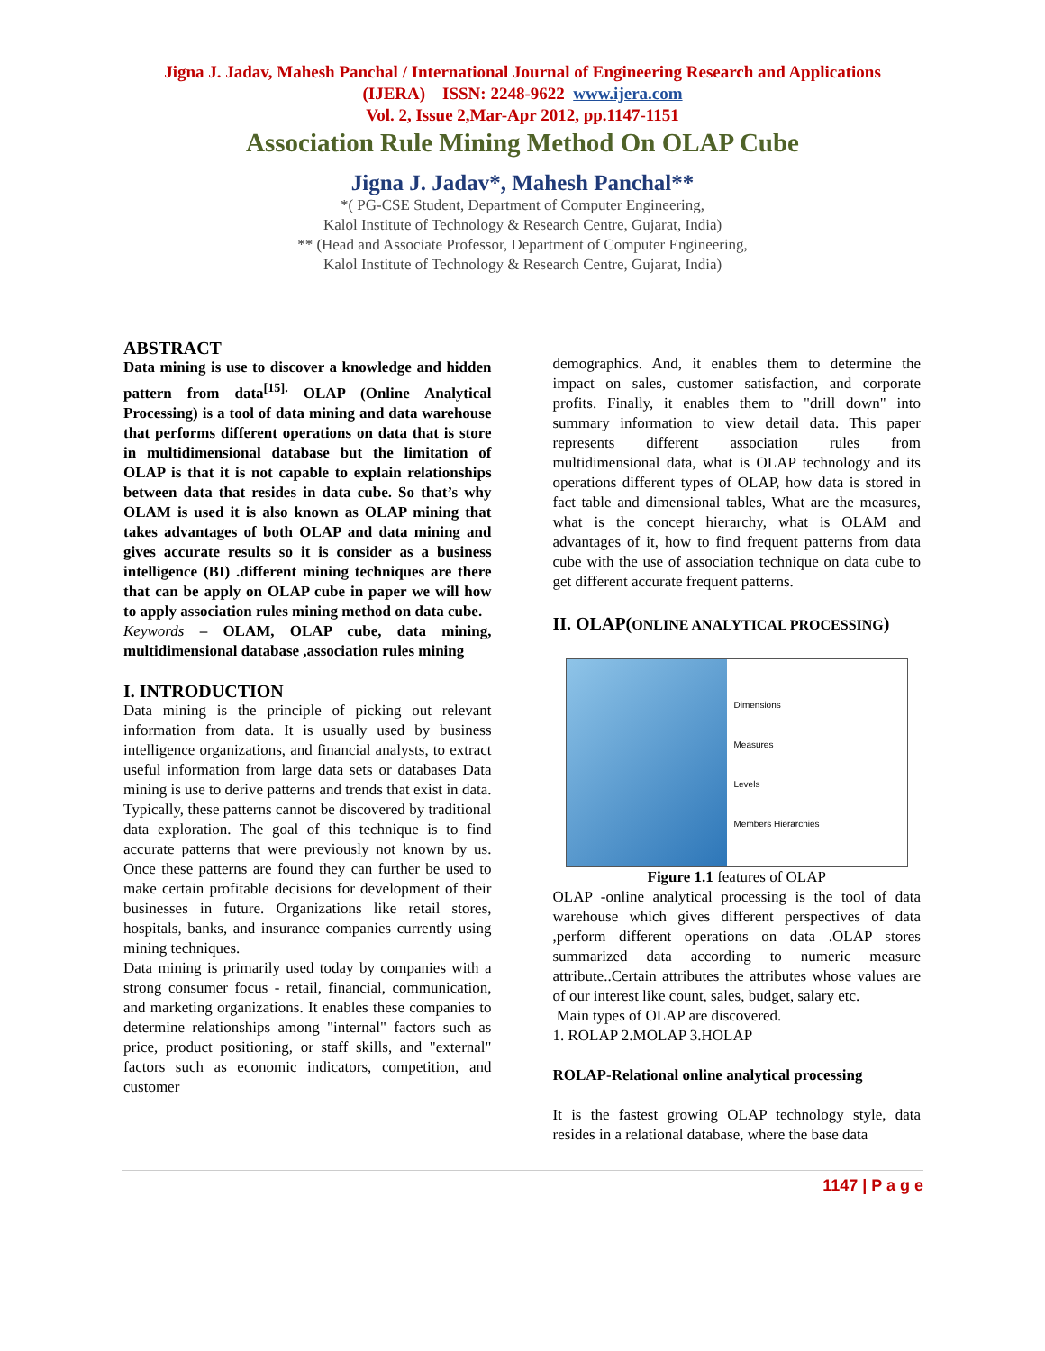Jigna J. Jadav, Mahesh Panchal / International Journal of Engineering Research and Applications
(IJERA) ISSN: 2248-9622 www.ijera.com
Vol. 2, Issue 2,Mar-Apr 2012, pp.1147-1151
Association Rule Mining Method On OLAP Cube
Jigna J. Jadav*, Mahesh Panchal**
*( PG-CSE Student, Department of Computer Engineering,
Kalol Institute of Technology & Research Centre, Gujarat, India)
** (Head and Associate Professor, Department of Computer Engineering,
Kalol Institute of Technology & Research Centre, Gujarat, India)
ABSTRACT
Data mining is use to discover a knowledge and hidden pattern from data<sup>[15].</sup> OLAP (Online Analytical Processing) is a tool of data mining and data warehouse that performs different operations on data that is store in multidimensional database but the limitation of OLAP is that it is not capable to explain relationships between data that resides in data cube. So that’s why OLAM is used it is also known as OLAP mining that takes advantages of both OLAP and data mining and gives accurate results so it is consider as a business intelligence (BI) .different mining techniques are there that can be apply on OLAP cube in paper we will how to apply association rules mining method on data cube.
Keywords – OLAM, OLAP cube, data mining, multidimensional database ,association rules mining
I. INTRODUCTION
Data mining is the principle of picking out relevant information from data. It is usually used by business intelligence organizations, and financial analysts, to extract useful information from large data sets or databases Data mining is use to derive patterns and trends that exist in data. Typically, these patterns cannot be discovered by traditional data exploration. The goal of this technique is to find accurate patterns that were previously not known by us. Once these patterns are found they can further be used to make certain profitable decisions for development of their businesses in future. Organizations like retail stores, hospitals, banks, and insurance companies currently using mining techniques.
Data mining is primarily used today by companies with a strong consumer focus - retail, financial, communication, and marketing organizations. It enables these companies to determine relationships among "internal" factors such as price, product positioning, or staff skills, and "external" factors such as economic indicators, competition, and customer
demographics. And, it enables them to determine the impact on sales, customer satisfaction, and corporate profits. Finally, it enables them to "drill down" into summary information to view detail data. This paper represents different association rules from multidimensional data, what is OLAP technology and its operations different types of OLAP, how data is stored in fact table and dimensional tables, What are the measures, what is the concept hierarchy, what is OLAM and advantages of it, how to find frequent patterns from data cube with the use of association technique on data cube to get different accurate frequent patterns.
II. OLAP(ONLINE ANALYTICAL PROCESSING)
Dimensions
Measures
Levels
Members Hierarchies
Figure 1.1 features of OLAP
OLAP -online analytical processing is the tool of data warehouse which gives different perspectives of data ,perform different operations on data .OLAP stores summarized data according to numeric measure attribute..Certain attributes the attributes whose values are of our interest like count, sales, budget, salary etc.
Main types of OLAP are discovered.
1. ROLAP 2.MOLAP 3.HOLAP
ROLAP-Relational online analytical processing
It is the fastest growing OLAP technology style, data resides in a relational database, where the base data
1147 | P a g e